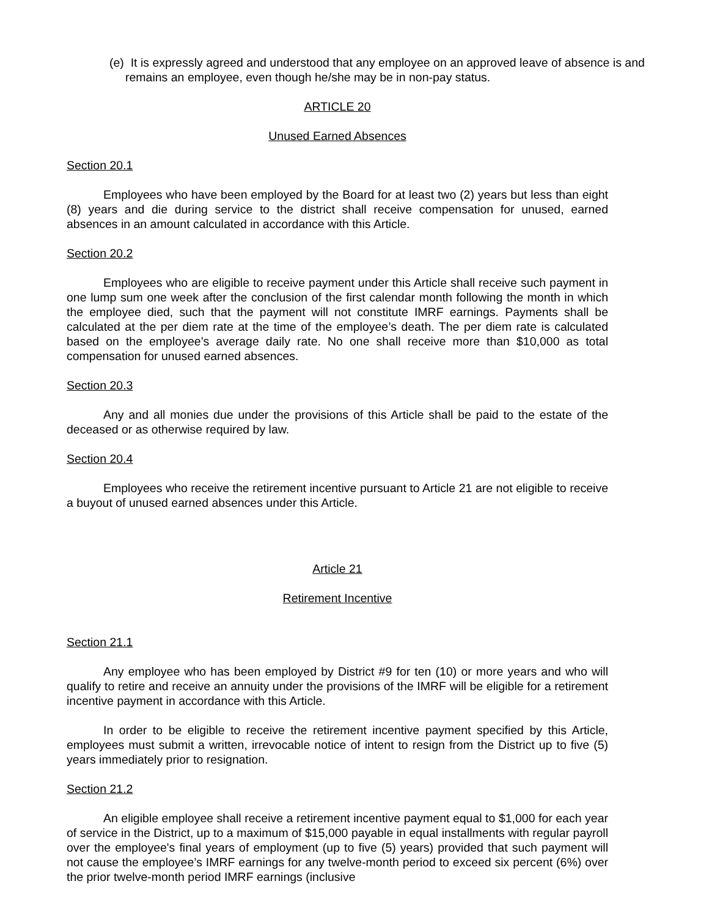(e) It is expressly agreed and understood that any employee on an approved leave of absence is and remains an employee, even though he/she may be in non-pay status.
ARTICLE 20
Unused Earned Absences
Section 20.1
Employees who have been employed by the Board for at least two (2) years but less than eight (8) years and die during service to the district shall receive compensation for unused, earned absences in an amount calculated in accordance with this Article.
Section 20.2
Employees who are eligible to receive payment under this Article shall receive such payment in one lump sum one week after the conclusion of the first calendar month following the month in which the employee died, such that the payment will not constitute IMRF earnings. Payments shall be calculated at the per diem rate at the time of the employee’s death. The per diem rate is calculated based on the employee’s average daily rate. No one shall receive more than $10,000 as total compensation for unused earned absences.
Section 20.3
Any and all monies due under the provisions of this Article shall be paid to the estate of the deceased or as otherwise required by law.
Section 20.4
Employees who receive the retirement incentive pursuant to Article 21 are not eligible to receive a buyout of unused earned absences under this Article.
Article 21
Retirement Incentive
Section 21.1
Any employee who has been employed by District #9 for ten (10) or more years and who will qualify to retire and receive an annuity under the provisions of the IMRF will be eligible for a retirement incentive payment in accordance with this Article.
In order to be eligible to receive the retirement incentive payment specified by this Article, employees must submit a written, irrevocable notice of intent to resign from the District up to five (5) years immediately prior to resignation.
Section 21.2
An eligible employee shall receive a retirement incentive payment equal to $1,000 for each year of service in the District, up to a maximum of $15,000 payable in equal installments with regular payroll over the employee's final years of employment (up to five (5) years) provided that such payment will not cause the employee’s IMRF earnings for any twelve-month period to exceed six percent (6%) over the prior twelve-month period IMRF earnings (inclusive